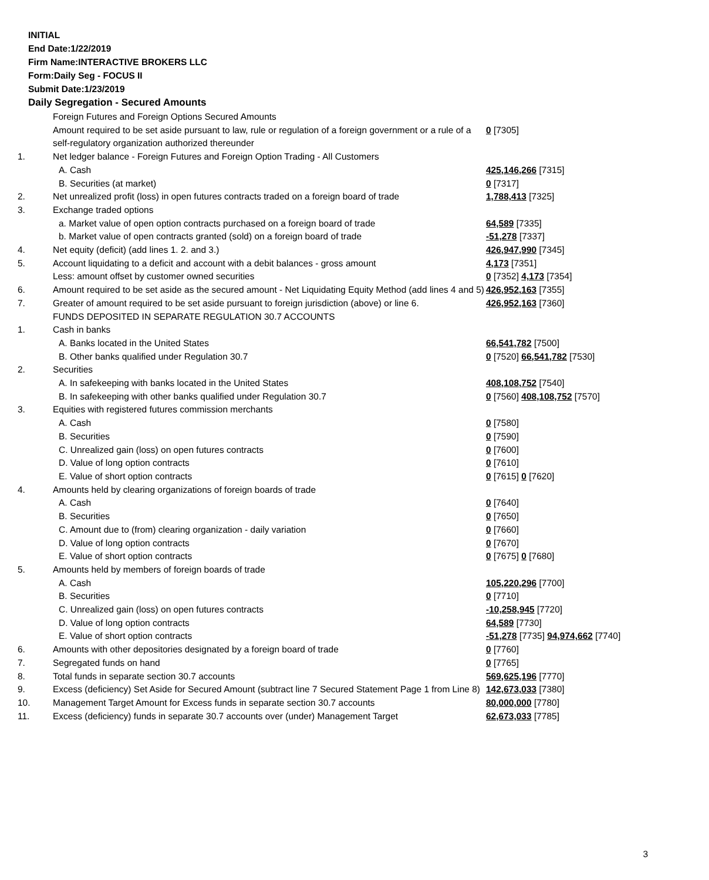INITIAL
End Date:1/22/2019
Firm Name:INTERACTIVE BROKERS LLC
Form:Daily Seg - FOCUS II
Submit Date:1/23/2019
Daily Segregation - Secured Amounts
| | Foreign Futures and Foreign Options Secured Amounts | |
| | Amount required to be set aside pursuant to law, rule or regulation of a foreign government or a rule of a self-regulatory organization authorized thereunder | 0 [7305] |
| 1. | Net ledger balance - Foreign Futures and Foreign Option Trading - All Customers | |
| | A. Cash | 425,146,266 [7315] |
| | B. Securities (at market) | 0 [7317] |
| 2. | Net unrealized profit (loss) in open futures contracts traded on a foreign board of trade | 1,788,413 [7325] |
| 3. | Exchange traded options | |
| | a. Market value of open option contracts purchased on a foreign board of trade | 64,589 [7335] |
| | b. Market value of open contracts granted (sold) on a foreign board of trade | -51,278 [7337] |
| 4. | Net equity (deficit) (add lines 1. 2. and 3.) | 426,947,990 [7345] |
| 5. | Account liquidating to a deficit and account with a debit balances - gross amount | 4,173 [7351] |
| | Less: amount offset by customer owned securities | 0 [7352] 4,173 [7354] |
| 6. | Amount required to be set aside as the secured amount - Net Liquidating Equity Method (add lines 4 and 5) | 426,952,163 [7355] |
| 7. | Greater of amount required to be set aside pursuant to foreign jurisdiction (above) or line 6. | 426,952,163 [7360] |
| | FUNDS DEPOSITED IN SEPARATE REGULATION 30.7 ACCOUNTS | |
| 1. | Cash in banks | |
| | A. Banks located in the United States | 66,541,782 [7500] |
| | B. Other banks qualified under Regulation 30.7 | 0 [7520] 66,541,782 [7530] |
| 2. | Securities | |
| | A. In safekeeping with banks located in the United States | 408,108,752 [7540] |
| | B. In safekeeping with other banks qualified under Regulation 30.7 | 0 [7560] 408,108,752 [7570] |
| 3. | Equities with registered futures commission merchants | |
| | A. Cash | 0 [7580] |
| | B. Securities | 0 [7590] |
| | C. Unrealized gain (loss) on open futures contracts | 0 [7600] |
| | D. Value of long option contracts | 0 [7610] |
| | E. Value of short option contracts | 0 [7615] 0 [7620] |
| 4. | Amounts held by clearing organizations of foreign boards of trade | |
| | A. Cash | 0 [7640] |
| | B. Securities | 0 [7650] |
| | C. Amount due to (from) clearing organization - daily variation | 0 [7660] |
| | D. Value of long option contracts | 0 [7670] |
| | E. Value of short option contracts | 0 [7675] 0 [7680] |
| 5. | Amounts held by members of foreign boards of trade | |
| | A. Cash | 105,220,296 [7700] |
| | B. Securities | 0 [7710] |
| | C. Unrealized gain (loss) on open futures contracts | -10,258,945 [7720] |
| | D. Value of long option contracts | 64,589 [7730] |
| | E. Value of short option contracts | -51,278 [7735] 94,974,662 [7740] |
| 6. | Amounts with other depositories designated by a foreign board of trade | 0 [7760] |
| 7. | Segregated funds on hand | 0 [7765] |
| 8. | Total funds in separate section 30.7 accounts | 569,625,196 [7770] |
| 9. | Excess (deficiency) Set Aside for Secured Amount (subtract line 7 Secured Statement Page 1 from Line 8) | 142,673,033 [7380] |
| 10. | Management Target Amount for Excess funds in separate section 30.7 accounts | 80,000,000 [7780] |
| 11. | Excess (deficiency) funds in separate 30.7 accounts over (under) Management Target | 62,673,033 [7785] |
3